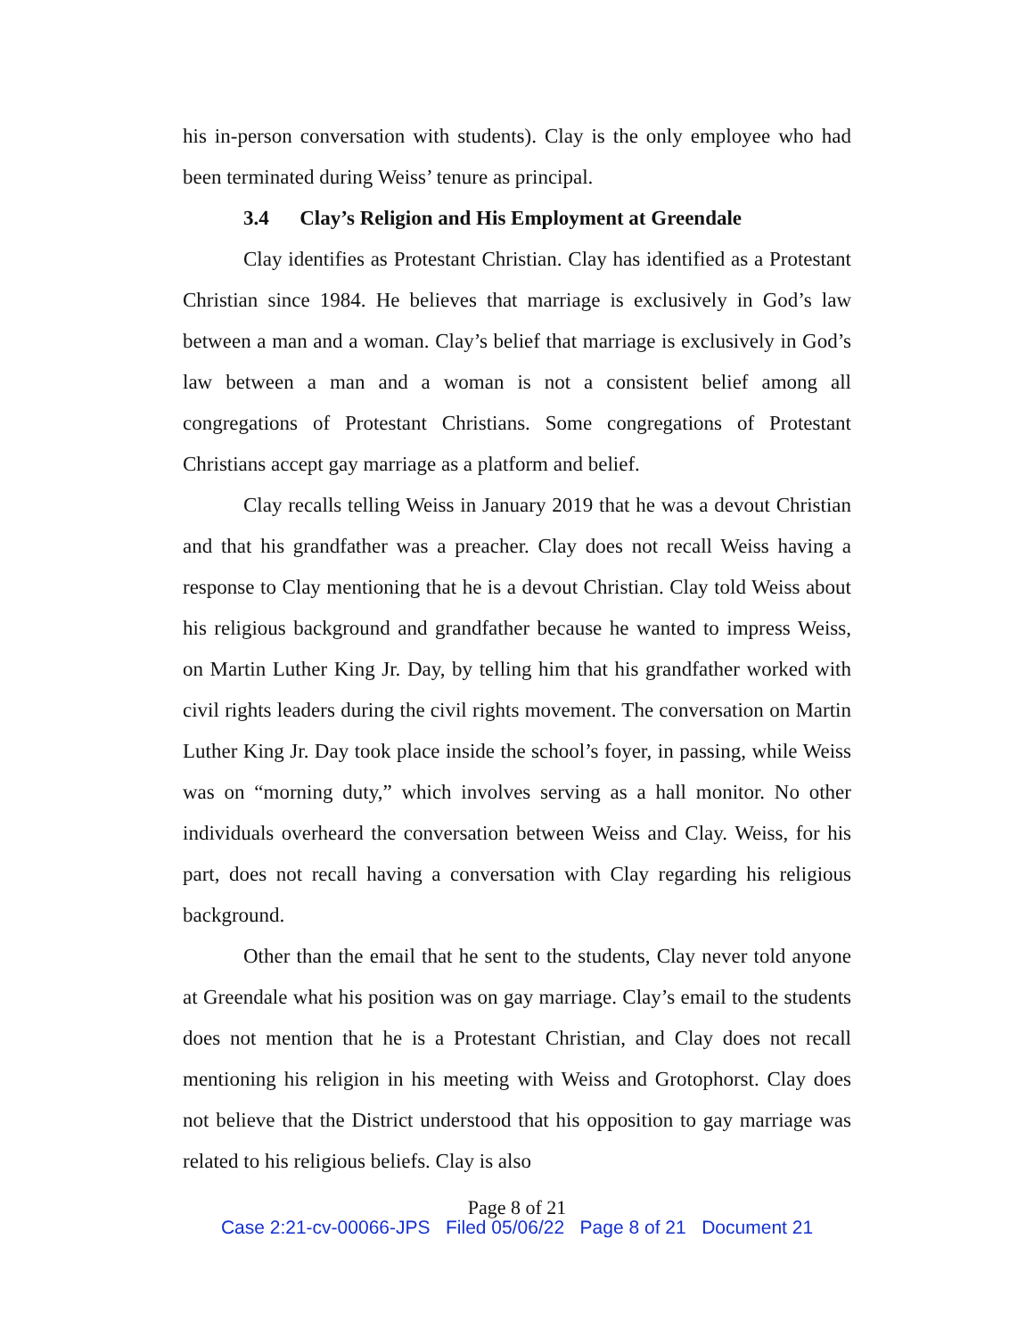his in-person conversation with students). Clay is the only employee who had been terminated during Weiss’ tenure as principal.
3.4 Clay’s Religion and His Employment at Greendale
Clay identifies as Protestant Christian. Clay has identified as a Protestant Christian since 1984. He believes that marriage is exclusively in God’s law between a man and a woman. Clay’s belief that marriage is exclusively in God’s law between a man and a woman is not a consistent belief among all congregations of Protestant Christians. Some congregations of Protestant Christians accept gay marriage as a platform and belief.
Clay recalls telling Weiss in January 2019 that he was a devout Christian and that his grandfather was a preacher. Clay does not recall Weiss having a response to Clay mentioning that he is a devout Christian. Clay told Weiss about his religious background and grandfather because he wanted to impress Weiss, on Martin Luther King Jr. Day, by telling him that his grandfather worked with civil rights leaders during the civil rights movement. The conversation on Martin Luther King Jr. Day took place inside the school’s foyer, in passing, while Weiss was on “morning duty,” which involves serving as a hall monitor. No other individuals overheard the conversation between Weiss and Clay. Weiss, for his part, does not recall having a conversation with Clay regarding his religious background.
Other than the email that he sent to the students, Clay never told anyone at Greendale what his position was on gay marriage. Clay’s email to the students does not mention that he is a Protestant Christian, and Clay does not recall mentioning his religion in his meeting with Weiss and Grotophorst. Clay does not believe that the District understood that his opposition to gay marriage was related to his religious beliefs. Clay is also
Page 8 of 21
Case 2:21-cv-00066-JPS Filed 05/06/22 Page 8 of 21 Document 21